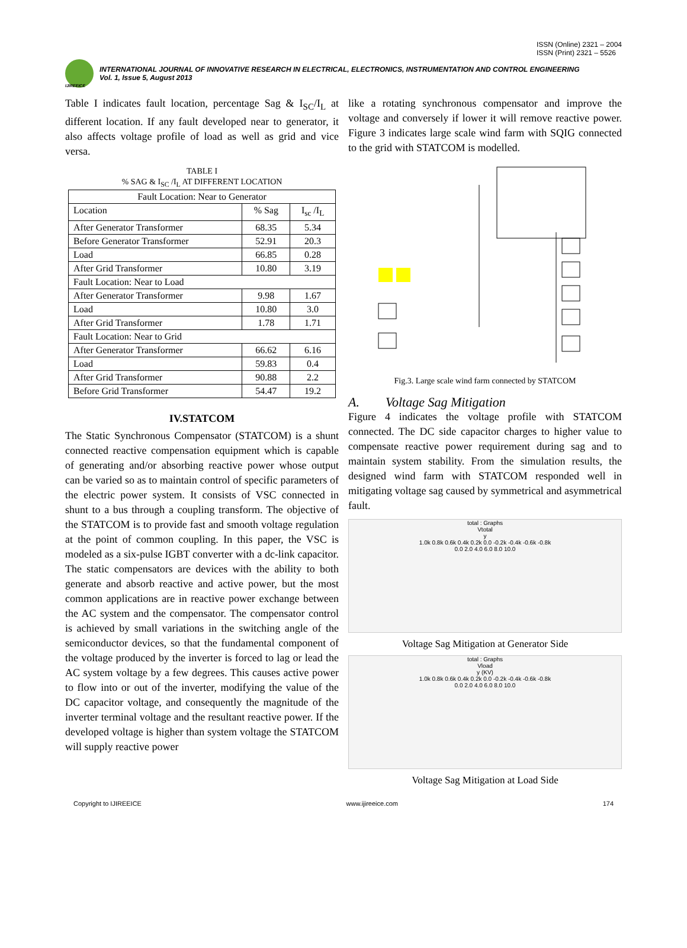ISSN (Online) 2321 – 2004
ISSN (Print) 2321 – 5526
IJIREEICE
INTERNATIONAL JOURNAL OF INNOVATIVE RESEARCH IN ELECTRICAL, ELECTRONICS, INSTRUMENTATION AND CONTROL ENGINEERING
Vol. 1, Issue 5, August 2013
Table I indicates fault location, percentage Sag & I<sub>SC</sub>/I<sub>L</sub> at different location. If any fault developed near to generator, it also affects voltage profile of load as well as grid and vice versa.
TABLE I
% SAG & I<sub>SC</sub> /I<sub>L</sub> AT DIFFERENT LOCATION
| Fault Location: Near to Generator | | |
| Location | % Sag | I<sub>sc</sub> /I<sub>L</sub> |
| After Generator Transformer | 68.35 | 5.34 |
| Before Generator Transformer | 52.91 | 20.3 |
| Load | 66.85 | 0.28 |
| After Grid Transformer | 10.80 | 3.19 |
| Fault Location: Near to Load | | |
| After Generator Transformer | 9.98 | 1.67 |
| Load | 10.80 | 3.0 |
| After Grid Transformer | 1.78 | 1.71 |
| Fault Location: Near to Grid | | |
| After Generator Transformer | 66.62 | 6.16 |
| Load | 59.83 | 0.4 |
| After Grid Transformer | 90.88 | 2.2 |
| Before Grid Transformer | 54.47 | 19.2 |
IV.STATCOM
The Static Synchronous Compensator (STATCOM) is a shunt connected reactive compensation equipment which is capable of generating and/or absorbing reactive power whose output can be varied so as to maintain control of specific parameters of the electric power system. It consists of VSC connected in shunt to a bus through a coupling transform. The objective of the STATCOM is to provide fast and smooth voltage regulation at the point of common coupling. In this paper, the VSC is modeled as a six-pulse IGBT converter with a dc-link capacitor. The static compensators are devices with the ability to both generate and absorb reactive and active power, but the most common applications are in reactive power exchange between the AC system and the compensator. The compensator control is achieved by small variations in the switching angle of the semiconductor devices, so that the fundamental component of the voltage produced by the inverter is forced to lag or lead the AC system voltage by a few degrees. This causes active power to flow into or out of the inverter, modifying the value of the DC capacitor voltage, and consequently the magnitude of the inverter terminal voltage and the resultant reactive power. If the developed voltage is higher than system voltage the STATCOM will supply reactive power
like a rotating synchronous compensator and improve the voltage and conversely if lower it will remove reactive power. Figure 3 indicates large scale wind farm with SQIG connected to the grid with STATCOM is modelled.
Fig.3. Large scale wind farm connected by STATCOM
A. Voltage Sag Mitigation
Figure 4 indicates the voltage profile with STATCOM connected. The DC side capacitor charges to higher value to compensate reactive power requirement during sag and to maintain system stability. From the simulation results, the designed wind farm with STATCOM responded well in mitigating voltage sag caused by symmetrical and asymmetrical fault.
total : Graphs
Vtotal
y
1.0k 0.8k 0.6k 0.4k 0.2k 0.0 -0.2k -0.4k -0.6k -0.8k
0.0 2.0 4.0 6.0 8.0 10.0
Voltage Sag Mitigation at Generator Side
total : Graphs
Vload
y (KV)
1.0k 0.8k 0.6k 0.4k 0.2k 0.0 -0.2k -0.4k -0.6k -0.8k
0.0 2.0 4.0 6.0 8.0 10.0
Voltage Sag Mitigation at Load Side
Copyright to IJIREEICE www.ijireeice.com 174